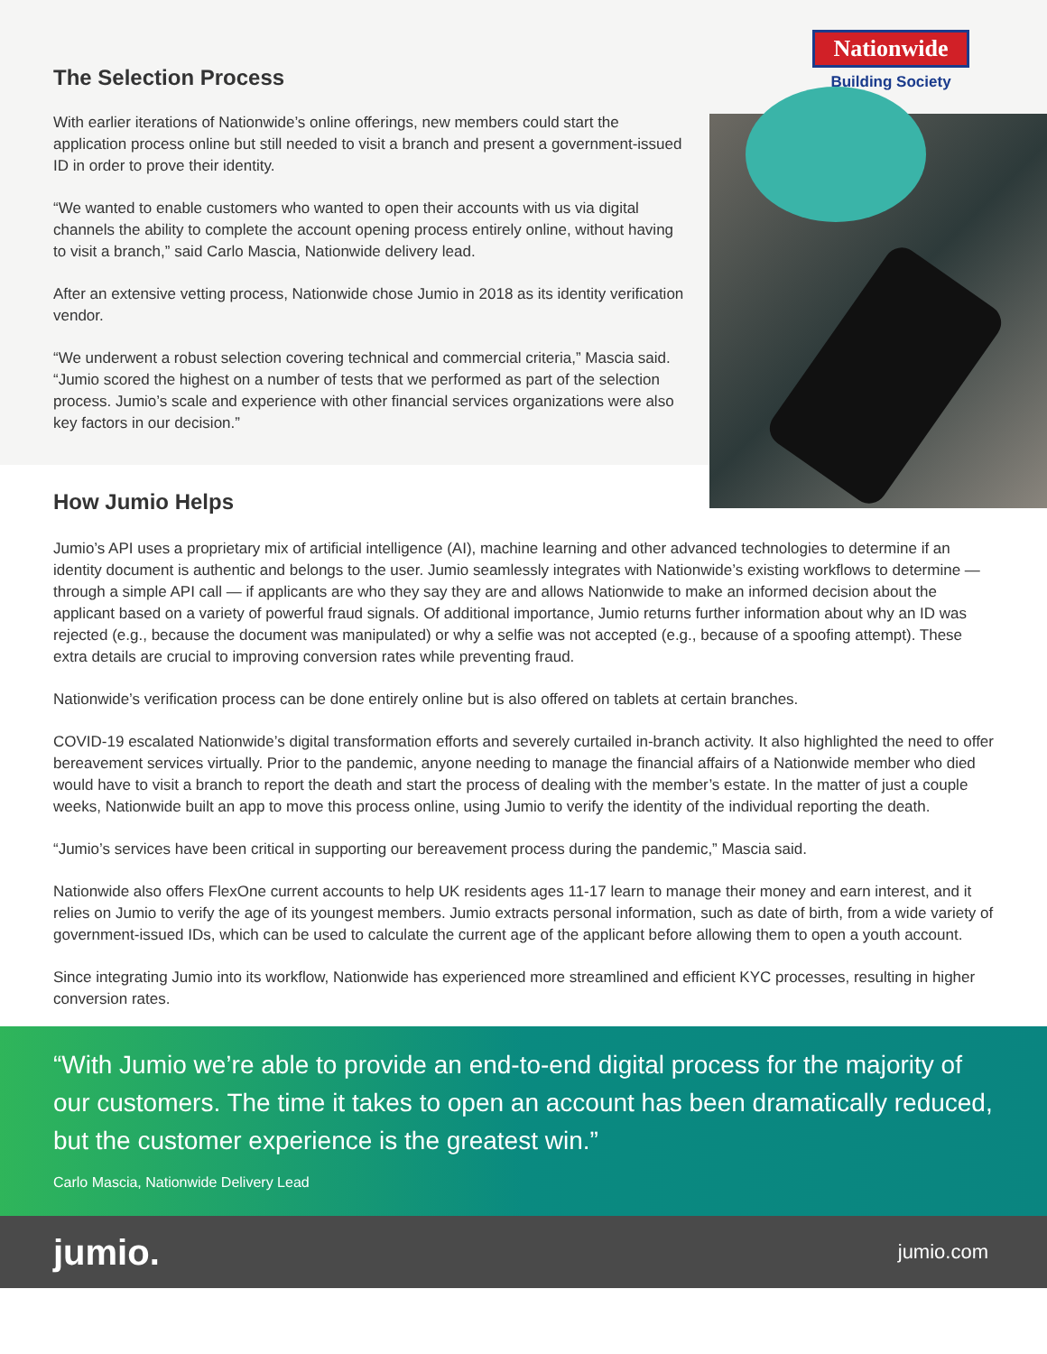The Selection Process
With earlier iterations of Nationwide’s online offerings, new members could start the application process online but still needed to visit a branch and present a government-issued ID in order to prove their identity.
“We wanted to enable customers who wanted to open their accounts with us via digital channels the ability to complete the account opening process entirely online, without having to visit a branch,” said Carlo Mascia, Nationwide delivery lead.
After an extensive vetting process, Nationwide chose Jumio in 2018 as its identity verification vendor.
“We underwent a robust selection covering technical and commercial criteria,” Mascia said. “Jumio scored the highest on a number of tests that we performed as part of the selection process. Jumio’s scale and experience with other financial services organizations were also key factors in our decision.”
Nationwide
Building Society
How Jumio Helps
Jumio’s API uses a proprietary mix of artificial intelligence (AI), machine learning and other advanced technologies to determine if an identity document is authentic and belongs to the user. Jumio seamlessly integrates with Nationwide’s existing workflows to determine — through a simple API call — if applicants are who they say they are and allows Nationwide to make an informed decision about the applicant based on a variety of powerful fraud signals. Of additional importance, Jumio returns further information about why an ID was rejected (e.g., because the document was manipulated) or why a selfie was not accepted (e.g., because of a spoofing attempt). These extra details are crucial to improving conversion rates while preventing fraud.
Nationwide’s verification process can be done entirely online but is also offered on tablets at certain branches.
COVID-19 escalated Nationwide’s digital transformation efforts and severely curtailed in-branch activity. It also highlighted the need to offer bereavement services virtually. Prior to the pandemic, anyone needing to manage the financial affairs of a Nationwide member who died would have to visit a branch to report the death and start the process of dealing with the member’s estate. In the matter of just a couple weeks, Nationwide built an app to move this process online, using Jumio to verify the identity of the individual reporting the death.
“Jumio’s services have been critical in supporting our bereavement process during the pandemic,” Mascia said.
Nationwide also offers FlexOne current accounts to help UK residents ages 11-17 learn to manage their money and earn interest, and it relies on Jumio to verify the age of its youngest members. Jumio extracts personal information, such as date of birth, from a wide variety of government-issued IDs, which can be used to calculate the current age of the applicant before allowing them to open a youth account.
Since integrating Jumio into its workflow, Nationwide has experienced more streamlined and efficient KYC processes, resulting in higher conversion rates.
“With Jumio we’re able to provide an end-to-end digital process for the majority of our customers. The time it takes to open an account has been dramatically reduced, but the customer experience is the greatest win.”
Carlo Mascia, Nationwide Delivery Lead
jumio. jumio.com